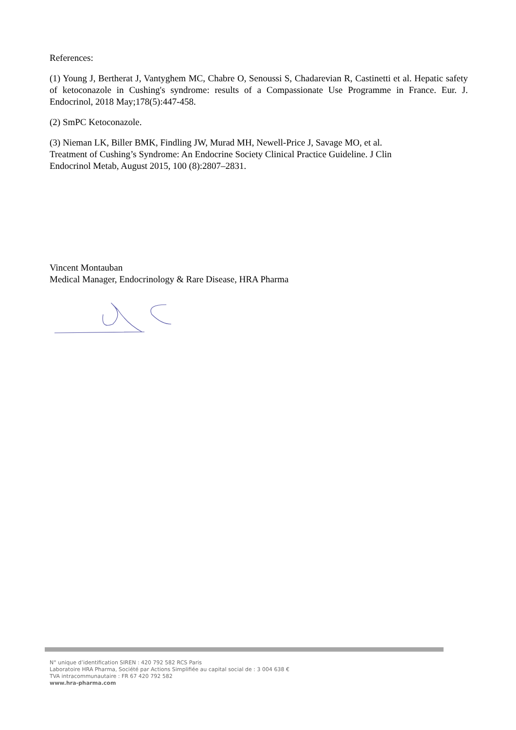References:
(1) Young J, Bertherat J, Vantyghem MC, Chabre O, Senoussi S, Chadarevian R, Castinetti et al. Hepatic safety of ketoconazole in Cushing's syndrome: results of a Compassionate Use Programme in France. Eur. J. Endocrinol, 2018 May;178(5):447-458.
(2) SmPC Ketoconazole.
(3) Nieman LK, Biller BMK, Findling JW, Murad MH, Newell-Price J, Savage MO, et al.
Treatment of Cushing’s Syndrome: An Endocrine Society Clinical Practice Guideline. J Clin
Endocrinol Metab, August 2015, 100 (8):2807–2831.
Vincent Montauban
Medical Manager, Endocrinology & Rare Disease, HRA Pharma
N° unique d’identification SIREN : 420 792 582 RCS Paris
Laboratoire HRA Pharma, Société par Actions Simplifiée au capital social de : 3 004 638 €
TVA intracommunautaire : FR 67 420 792 582
www.hra-pharma.com